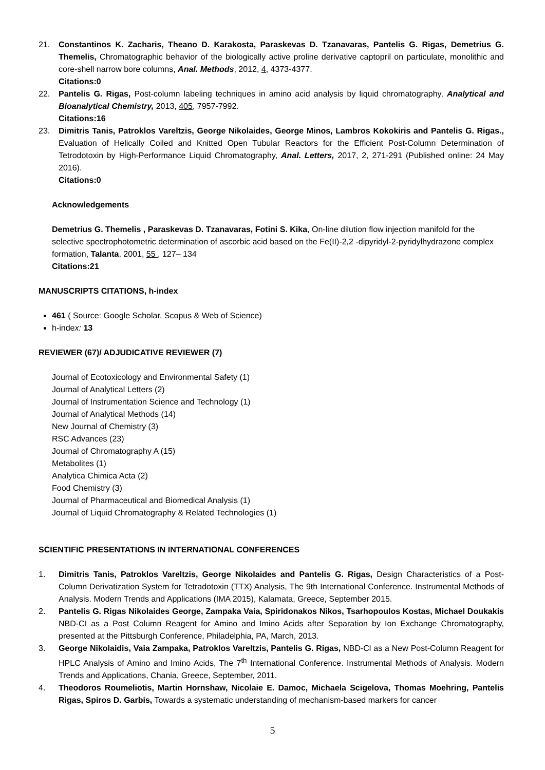21. Constantinos K. Zacharis, Theano D. Karakosta, Paraskevas D. Tzanavaras, Pantelis G. Rigas, Demetrius G. Themelis, Chromatographic behavior of the biologically active proline derivative captopril on particulate, monolithic and core-shell narrow bore columns, Anal. Methods, 2012, 4, 4373-4377.
Citations:0
22. Pantelis G. Rigas, Post-column labeling techniques in amino acid analysis by liquid chromatography, Analytical and Bioanalytical Chemistry, 2013, 405, 7957-7992.
Citations:16
23. Dimitris Tanis, Patroklos Vareltzis, George Nikolaides, George Minos, Lambros Kokokiris and Pantelis G. Rigas., Evaluation of Helically Coiled and Knitted Open Tubular Reactors for the Efficient Post-Column Determination of Tetrodotoxin by High-Performance Liquid Chromatography, Anal. Letters, 2017, 2, 271-291 (Published online: 24 May 2016).
Citations:0
Acknowledgements
Demetrius G. Themelis , Paraskevas D. Tzanavaras, Fotini S. Kika, On-line dilution flow injection manifold for the selective spectrophotometric determination of ascorbic acid based on the Fe(II)-2,2 -dipyridyl-2-pyridylhydrazone complex formation, Talanta, 2001, 55 , 127– 134
Citations:21
MANUSCRIPTS CITATIONS, h-index
461 ( Source: Google Scholar, Scopus & Web of Science)
h-index: 13
REVIEWER (67)/ ADJUDICATIVE REVIEWER (7)
Journal of Ecotoxicology and Environmental Safety (1)
Journal of Analytical Letters (2)
Journal of Instrumentation Science and Technology (1)
Journal of Analytical Methods (14)
New Journal of Chemistry (3)
RSC Advances (23)
Journal of Chromatography A (15)
Metabolites (1)
Analytica Chimica Acta (2)
Food Chemistry (3)
Journal of Pharmaceutical and Biomedical Analysis (1)
Journal of Liquid Chromatography & Related Technologies (1)
SCIENTIFIC PRESENTATIONS IN INTERNATIONAL CONFERENCES
1. Dimitris Tanis, Patroklos Vareltzis, George Nikolaides and Pantelis G. Rigas, Design Characteristics of a Post-Column Derivatization System for Tetradotoxin (TTX) Analysis, The 9th International Conference. Instrumental Methods of Analysis. Modern Trends and Applications (IMA 2015), Kalamata, Greece, September 2015.
2. Pantelis G. Rigas Nikolaides George, Zampaka Vaia, Spiridonakos Nikos, Tsarhopoulos Kostas, Michael Doukakis NBD-CI as a Post Column Reagent for Amino and Imino Acids after Separation by Ion Exchange Chromatography, presented at the Pittsburgh Conference, Philadelphia, PA, March, 2013.
3. George Nikolaidis, Vaia Zampaka, Patroklos Vareltzis, Pantelis G. Rigas, NBD-Cl as a New Post-Column Reagent for HPLC Analysis of Amino and Imino Acids, The 7<sup>th</sup> International Conference. Instrumental Methods of Analysis. Modern Trends and Applications, Chania, Greece, September, 2011.
4. Theodoros Roumeliotis, Martin Hornshaw, Nicolaie E. Damoc, Michaela Scigelova, Thomas Moehring, Pantelis Rigas, Spiros D. Garbis, Towards a systematic understanding of mechanism-based markers for cancer
5